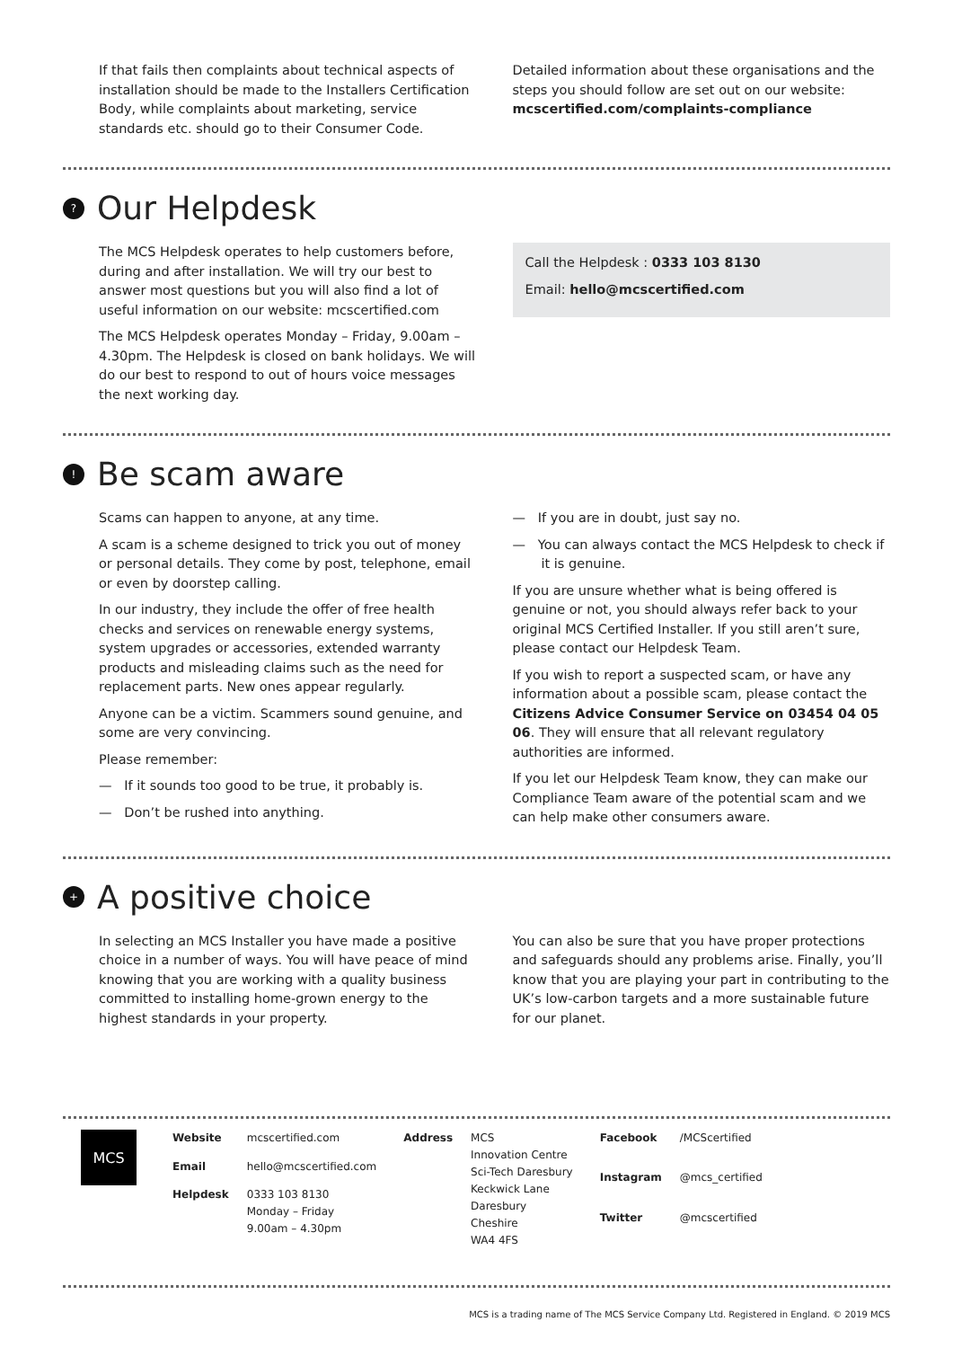If that fails then complaints about technical aspects of installation should be made to the Installers Certification Body, while complaints about marketing, service standards etc. should go to their Consumer Code.
Detailed information about these organisations and the steps you should follow are set out on our website: mcscertified.com/complaints-compliance
? Our Helpdesk
The MCS Helpdesk operates to help customers before, during and after installation. We will try our best to answer most questions but you will also find a lot of useful information on our website: mcscertified.com
The MCS Helpdesk operates Monday – Friday, 9.00am – 4.30pm. The Helpdesk is closed on bank holidays. We will do our best to respond to out of hours voice messages the next working day.
Call the Helpdesk : 0333 103 8130
Email: hello@mcscertified.com
! Be scam aware
Scams can happen to anyone, at any time.
A scam is a scheme designed to trick you out of money or personal details. They come by post, telephone, email or even by doorstep calling.
In our industry, they include the offer of free health checks and services on renewable energy systems, system upgrades or accessories, extended warranty products and misleading claims such as the need for replacement parts. New ones appear regularly.
Anyone can be a victim. Scammers sound genuine, and some are very convincing.
Please remember:
— If it sounds too good to be true, it probably is.
— Don’t be rushed into anything.
— If you are in doubt, just say no.
— You can always contact the MCS Helpdesk to check if it is genuine.
If you are unsure whether what is being offered is genuine or not, you should always refer back to your original MCS Certified Installer. If you still aren’t sure, please contact our Helpdesk Team.
If you wish to report a suspected scam, or have any information about a possible scam, please contact the Citizens Advice Consumer Service on 03454 04 05 06. They will ensure that all relevant regulatory authorities are informed.
If you let our Helpdesk Team know, they can make our Compliance Team aware of the potential scam and we can help make other consumers aware.
+ A positive choice
In selecting an MCS Installer you have made a positive choice in a number of ways. You will have peace of mind knowing that you are working with a quality business committed to installing home-grown energy to the highest standards in your property.
You can also be sure that you have proper protections and safeguards should any problems arise. Finally, you’ll know that you are playing your part in contributing to the UK’s low-carbon targets and a more sustainable future for our planet.
MCS
Website mcscertified.com Email hello@mcscertified.com Helpdesk 0333 103 8130
Monday – Friday
9.00am – 4.30pm
Address MCS
Innovation Centre
Sci-Tech Daresbury
Keckwick Lane
Daresbury
Cheshire
WA4 4FS
Facebook /MCScertified Instagram @mcs_certified Twitter @mcscertified
MCS is a trading name of The MCS Service Company Ltd. Registered in England. © 2019 MCS